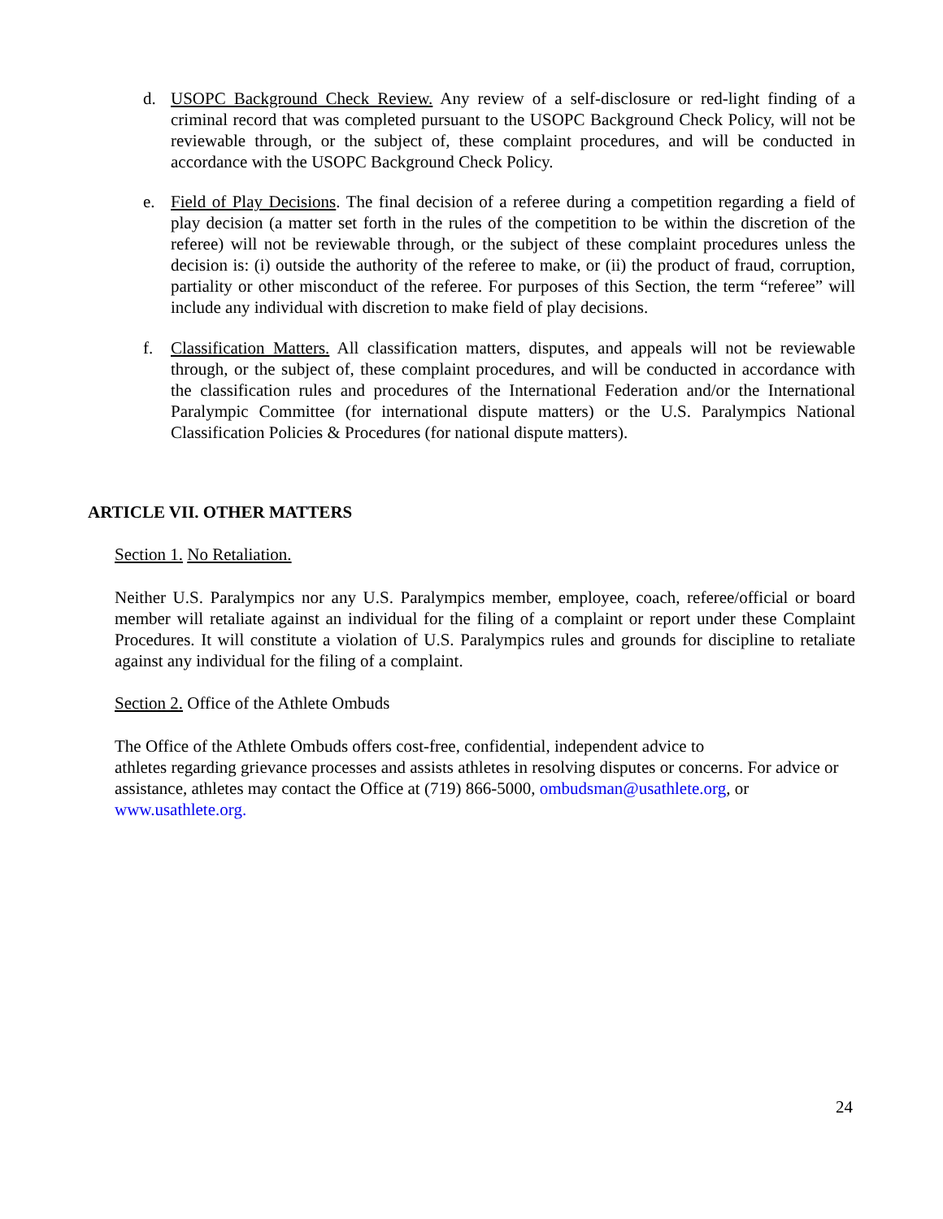d. USOPC Background Check Review. Any review of a self-disclosure or red-light finding of a criminal record that was completed pursuant to the USOPC Background Check Policy, will not be reviewable through, or the subject of, these complaint procedures, and will be conducted in accordance with the USOPC Background Check Policy.
e. Field of Play Decisions. The final decision of a referee during a competition regarding a field of play decision (a matter set forth in the rules of the competition to be within the discretion of the referee) will not be reviewable through, or the subject of these complaint procedures unless the decision is: (i) outside the authority of the referee to make, or (ii) the product of fraud, corruption, partiality or other misconduct of the referee. For purposes of this Section, the term “referee” will include any individual with discretion to make field of play decisions.
f. Classification Matters. All classification matters, disputes, and appeals will not be reviewable through, or the subject of, these complaint procedures, and will be conducted in accordance with the classification rules and procedures of the International Federation and/or the International Paralympic Committee (for international dispute matters) or the U.S. Paralympics National Classification Policies & Procedures (for national dispute matters).
ARTICLE VII. OTHER MATTERS
Section 1. No Retaliation.
Neither U.S. Paralympics nor any U.S. Paralympics member, employee, coach, referee/official or board member will retaliate against an individual for the filing of a complaint or report under these Complaint Procedures. It will constitute a violation of U.S. Paralympics rules and grounds for discipline to retaliate against any individual for the filing of a complaint.
Section 2. Office of the Athlete Ombuds
The Office of the Athlete Ombuds offers cost-free, confidential, independent advice to
athletes regarding grievance processes and assists athletes in resolving disputes or concerns. For advice or assistance, athletes may contact the Office at (719) 866-5000, ombudsman@usathlete.org, or www.usathlete.org.
24